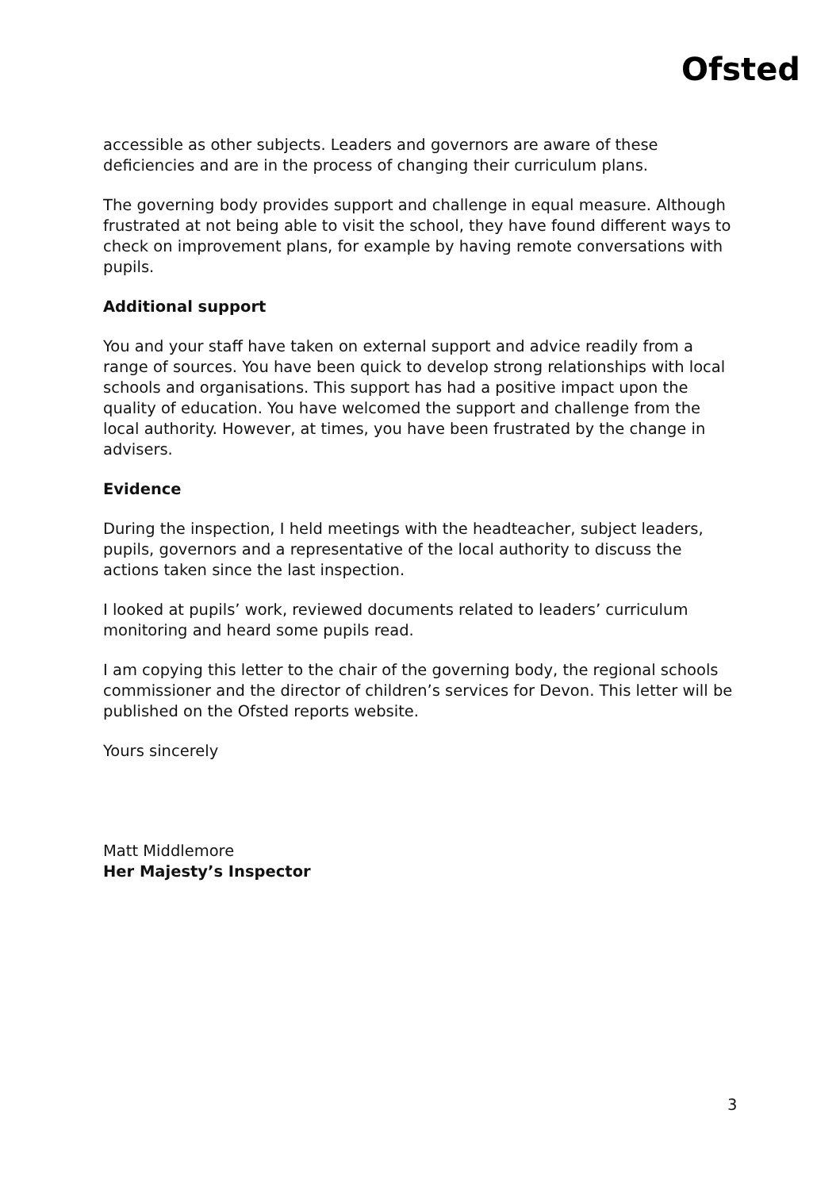Ofsted
accessible as other subjects. Leaders and governors are aware of these deficiencies and are in the process of changing their curriculum plans.
The governing body provides support and challenge in equal measure. Although frustrated at not being able to visit the school, they have found different ways to check on improvement plans, for example by having remote conversations with pupils.
Additional support
You and your staff have taken on external support and advice readily from a range of sources. You have been quick to develop strong relationships with local schools and organisations. This support has had a positive impact upon the quality of education. You have welcomed the support and challenge from the local authority. However, at times, you have been frustrated by the change in advisers.
Evidence
During the inspection, I held meetings with the headteacher, subject leaders, pupils, governors and a representative of the local authority to discuss the actions taken since the last inspection.
I looked at pupils’ work, reviewed documents related to leaders’ curriculum monitoring and heard some pupils read.
I am copying this letter to the chair of the governing body, the regional schools commissioner and the director of children’s services for Devon. This letter will be published on the Ofsted reports website.
Yours sincerely
Matt Middlemore
Her Majesty’s Inspector
3